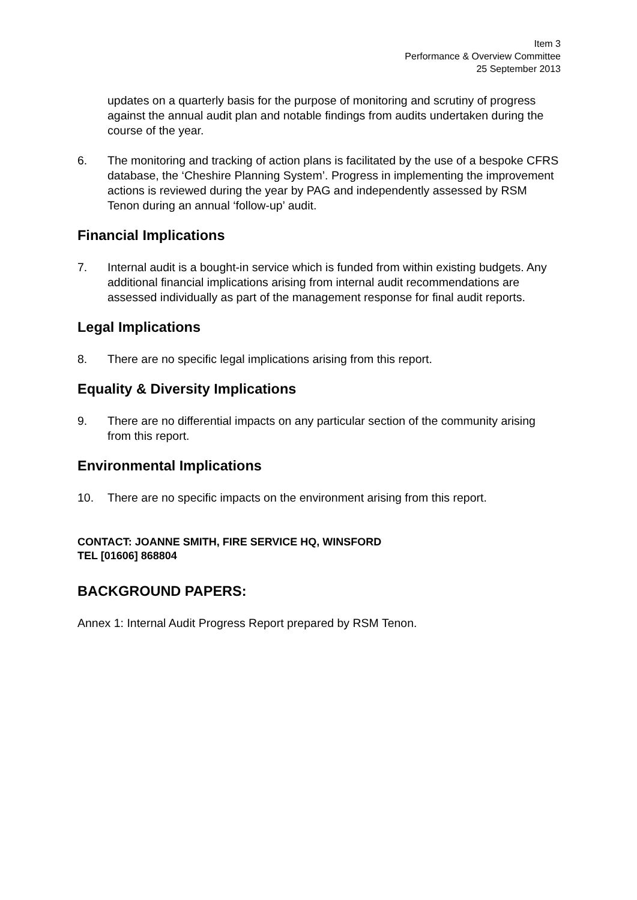Item 3
Performance & Overview Committee
25 September 2013
updates on a quarterly basis for the purpose of monitoring and scrutiny of progress against the annual audit plan and notable findings from audits undertaken during the course of the year.
6. The monitoring and tracking of action plans is facilitated by the use of a bespoke CFRS database, the ‘Cheshire Planning System’. Progress in implementing the improvement actions is reviewed during the year by PAG and independently assessed by RSM Tenon during an annual ‘follow-up’ audit.
Financial Implications
7. Internal audit is a bought-in service which is funded from within existing budgets. Any additional financial implications arising from internal audit recommendations are assessed individually as part of the management response for final audit reports.
Legal Implications
8. There are no specific legal implications arising from this report.
Equality & Diversity Implications
9. There are no differential impacts on any particular section of the community arising from this report.
Environmental Implications
10. There are no specific impacts on the environment arising from this report.
CONTACT: JOANNE SMITH, FIRE SERVICE HQ, WINSFORD
TEL [01606] 868804
BACKGROUND PAPERS:
Annex 1: Internal Audit Progress Report prepared by RSM Tenon.